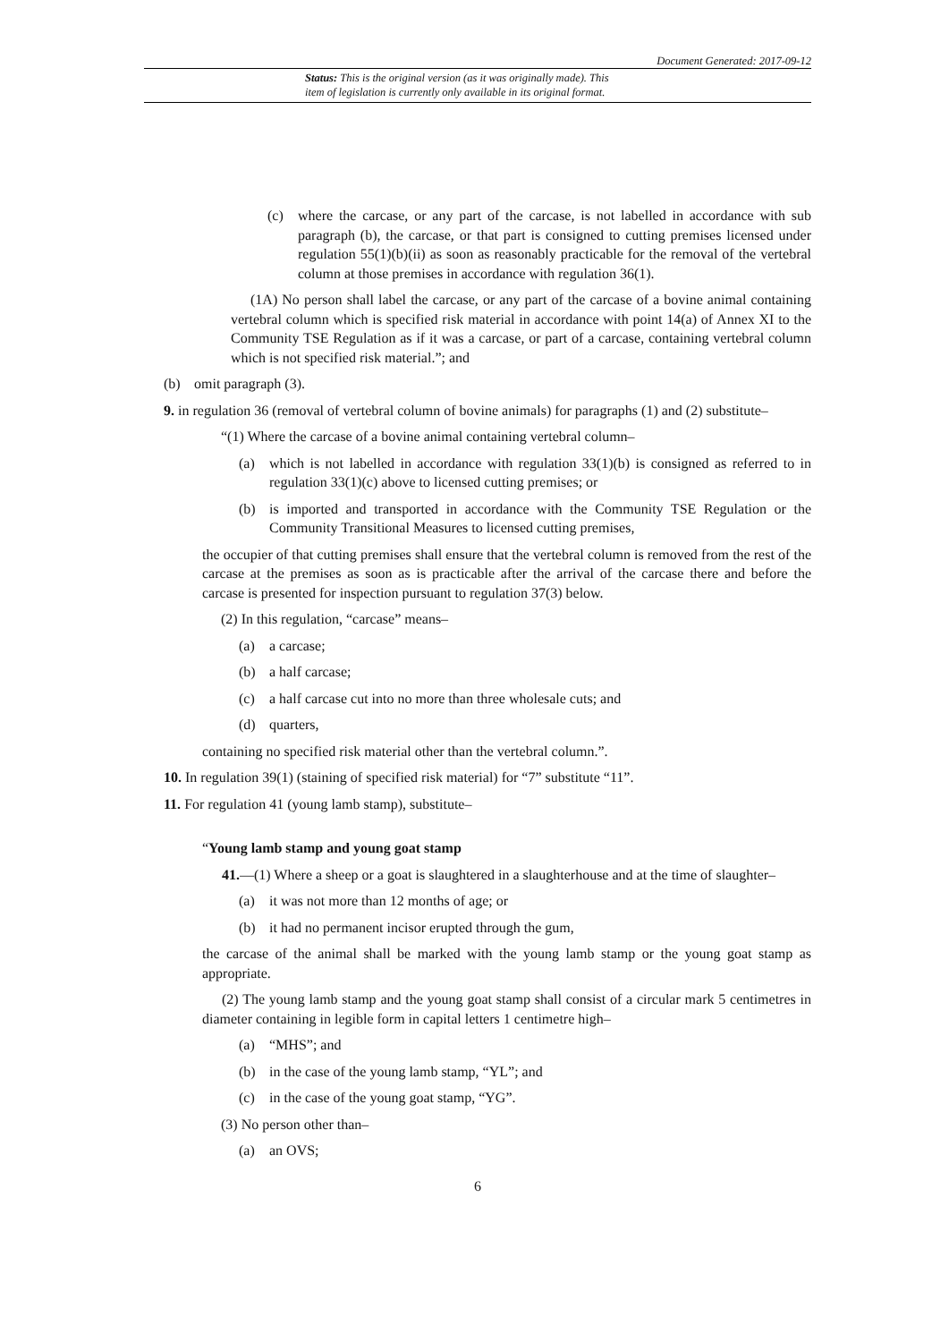Document Generated: 2017-09-12
Status: This is the original version (as it was originally made). This
item of legislation is currently only available in its original format.
(c) where the carcase, or any part of the carcase, is not labelled in accordance with sub paragraph (b), the carcase, or that part is consigned to cutting premises licensed under regulation 55(1)(b)(ii) as soon as reasonably practicable for the removal of the vertebral column at those premises in accordance with regulation 36(1).
(1A) No person shall label the carcase, or any part of the carcase of a bovine animal containing vertebral column which is specified risk material in accordance with point 14(a) of Annex XI to the Community TSE Regulation as if it was a carcase, or part of a carcase, containing vertebral column which is not specified risk material.”; and
(b) omit paragraph (3).
9. in regulation 36 (removal of vertebral column of bovine animals) for paragraphs (1) and (2) substitute–
“(1) Where the carcase of a bovine animal containing vertebral column–
(a) which is not labelled in accordance with regulation 33(1)(b) is consigned as referred to in regulation 33(1)(c) above to licensed cutting premises; or
(b) is imported and transported in accordance with the Community TSE Regulation or the Community Transitional Measures to licensed cutting premises,
the occupier of that cutting premises shall ensure that the vertebral column is removed from the rest of the carcase at the premises as soon as is practicable after the arrival of the carcase there and before the carcase is presented for inspection pursuant to regulation 37(3) below.
(2) In this regulation, “carcase” means–
(a) a carcase;
(b) a half carcase;
(c) a half carcase cut into no more than three wholesale cuts; and
(d) quarters,
containing no specified risk material other than the vertebral column.”.
10. In regulation 39(1) (staining of specified risk material) for “7” substitute “11”.
11. For regulation 41 (young lamb stamp), substitute–
“Young lamb stamp and young goat stamp
41.—(1) Where a sheep or a goat is slaughtered in a slaughterhouse and at the time of slaughter–
(a) it was not more than 12 months of age; or
(b) it had no permanent incisor erupted through the gum,
the carcase of the animal shall be marked with the young lamb stamp or the young goat stamp as appropriate.
(2) The young lamb stamp and the young goat stamp shall consist of a circular mark 5 centimetres in diameter containing in legible form in capital letters 1 centimetre high–
(a) “MHS”; and
(b) in the case of the young lamb stamp, “YL”; and
(c) in the case of the young goat stamp, “YG”.
(3) No person other than–
(a) an OVS;
6